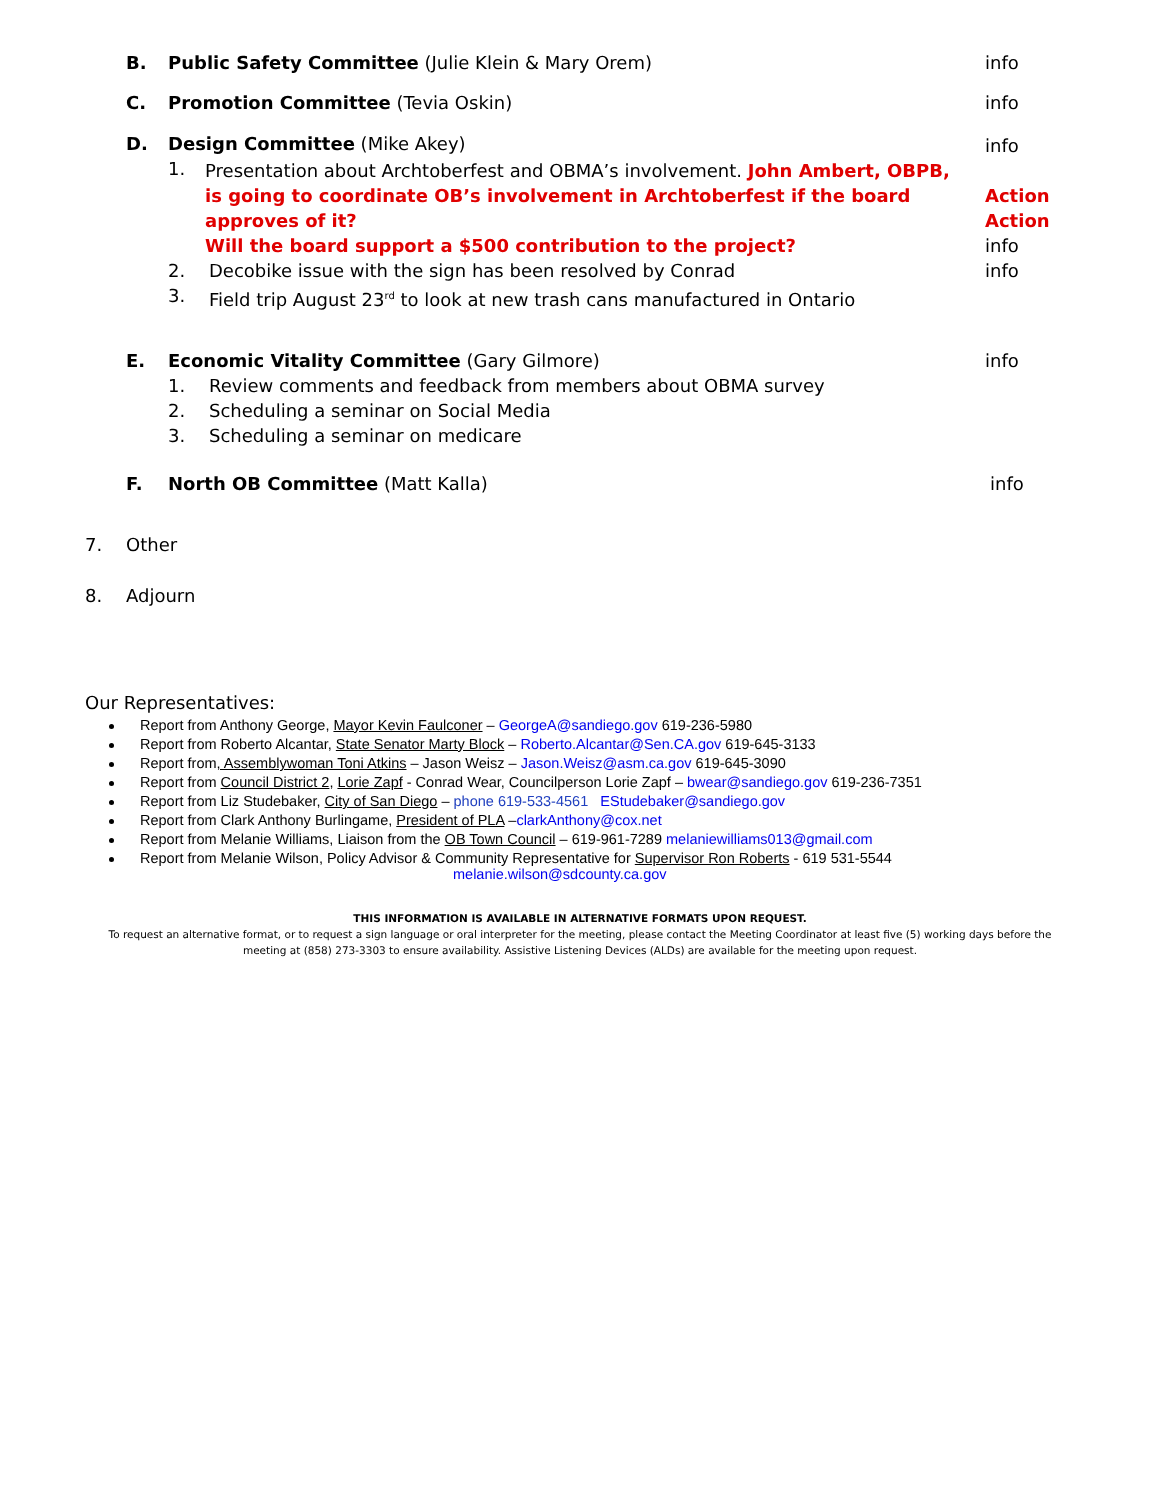B. Public Safety Committee (Julie Klein & Mary Orem)
info
C. Promotion Committee (Tevia Oskin)
info
D. Design Committee (Mike Akey)
1.
Presentation about Archtoberfest and OBMA’s involvement. John Ambert, OBPB,
is going to coordinate OB’s involvement in Archtoberfest if the board approves of it?
Will the board support a $500 contribution to the project?
2. Decobike issue with the sign has been resolved by Conrad
3. Field trip August 23<sup>rd</sup> to look at new trash cans manufactured in Ontario
info
Action
Action
info
info
E. Economic Vitality Committee (Gary Gilmore)
1. Review comments and feedback from members about OBMA survey
2. Scheduling a seminar on Social Media
3. Scheduling a seminar on medicare
info
F. North OB Committee (Matt Kalla)
info
7. Other
8. Adjourn
Our Representatives:
Report from Anthony George, Mayor Kevin Faulconer – GeorgeA@sandiego.gov 619-236-5980
Report from Roberto Alcantar, State Senator Marty Block – Roberto.Alcantar@Sen.CA.gov 619-645-3133
Report from, Assemblywoman Toni Atkins – Jason Weisz – Jason.Weisz@asm.ca.gov 619-645-3090
Report from Council District 2, Lorie Zapf - Conrad Wear, Councilperson Lorie Zapf – bwear@sandiego.gov 619-236-7351
Report from Liz Studebaker, City of San Diego – phone 619-533-4561 EStudebaker@sandiego.gov
Report from Clark Anthony Burlingame, President of PLA –clarkAnthony@cox.net
Report from Melanie Williams, Liaison from the OB Town Council – 619-961-7289 melaniewilliams013@gmail.com
Report from Melanie Wilson, Policy Advisor & Community Representative for Supervisor Ron Roberts - 619 531-5544
melanie.wilson@sdcounty.ca.gov
THIS INFORMATION IS AVAILABLE IN ALTERNATIVE FORMATS UPON REQUEST.
To request an alternative format, or to request a sign language or oral interpreter for the meeting, please contact the Meeting Coordinator at least five (5) working days before the meeting at (858) 273-3303 to ensure availability. Assistive Listening Devices (ALDs) are available for the meeting upon request.